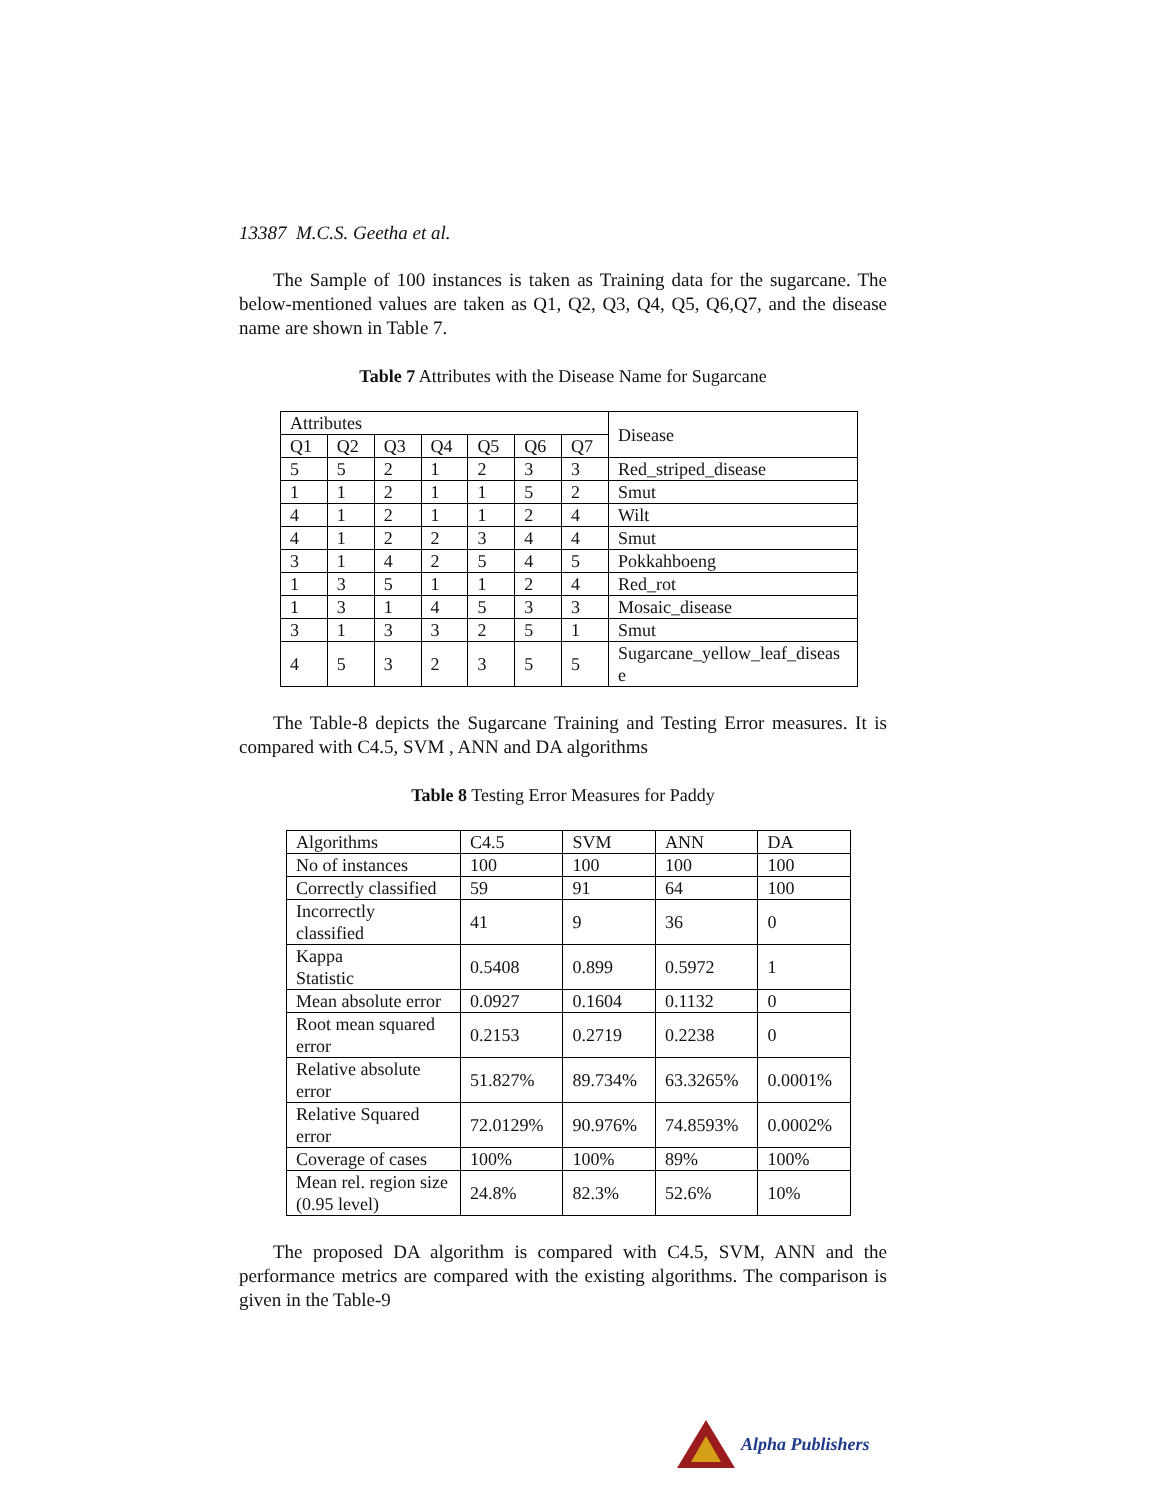13387 M.C.S. Geetha et al.
The Sample of 100 instances is taken as Training data for the sugarcane. The below-mentioned values are taken as Q1, Q2, Q3, Q4, Q5, Q6,Q7, and the disease name are shown in Table 7.
Table 7 Attributes with the Disease Name for Sugarcane
| Attributes | | | | | | | Disease |
| Q1 | Q2 | Q3 | Q4 | Q5 | Q6 | Q7 | |
| 5 | 5 | 2 | 1 | 2 | 3 | 3 | Red_striped_disease |
| 1 | 1 | 2 | 1 | 1 | 5 | 2 | Smut |
| 4 | 1 | 2 | 1 | 1 | 2 | 4 | Wilt |
| 4 | 1 | 2 | 2 | 3 | 4 | 4 | Smut |
| 3 | 1 | 4 | 2 | 5 | 4 | 5 | Pokkahboeng |
| 1 | 3 | 5 | 1 | 1 | 2 | 4 | Red_rot |
| 1 | 3 | 1 | 4 | 5 | 3 | 3 | Mosaic_disease |
| 3 | 1 | 3 | 3 | 2 | 5 | 1 | Smut |
| 4 | 5 | 3 | 2 | 3 | 5 | 5 | Sugarcane_yellow_leaf_diseas e |
The Table-8 depicts the Sugarcane Training and Testing Error measures. It is compared with C4.5, SVM , ANN and DA algorithms
Table 8 Testing Error Measures for Paddy
| Algorithms | C4.5 | SVM | ANN | DA |
| No of instances | 100 | 100 | 100 | 100 |
| Correctly classified | 59 | 91 | 64 | 100 |
| Incorrectly classified | 41 | 9 | 36 | 0 |
| Kappa Statistic | 0.5408 | 0.899 | 0.5972 | 1 |
| Mean absolute error | 0.0927 | 0.1604 | 0.1132 | 0 |
| Root mean squared error | 0.2153 | 0.2719 | 0.2238 | 0 |
| Relative absolute error | 51.827% | 89.734% | 63.3265% | 0.0001% |
| Relative Squared error | 72.0129% | 90.976% | 74.8593% | 0.0002% |
| Coverage of cases | 100% | 100% | 89% | 100% |
| Mean rel. region size (0.95 level) | 24.8% | 82.3% | 52.6% | 10% |
The proposed DA algorithm is compared with C4.5, SVM, ANN and the performance metrics are compared with the existing algorithms. The comparison is given in the Table-9
Alpha Publishers